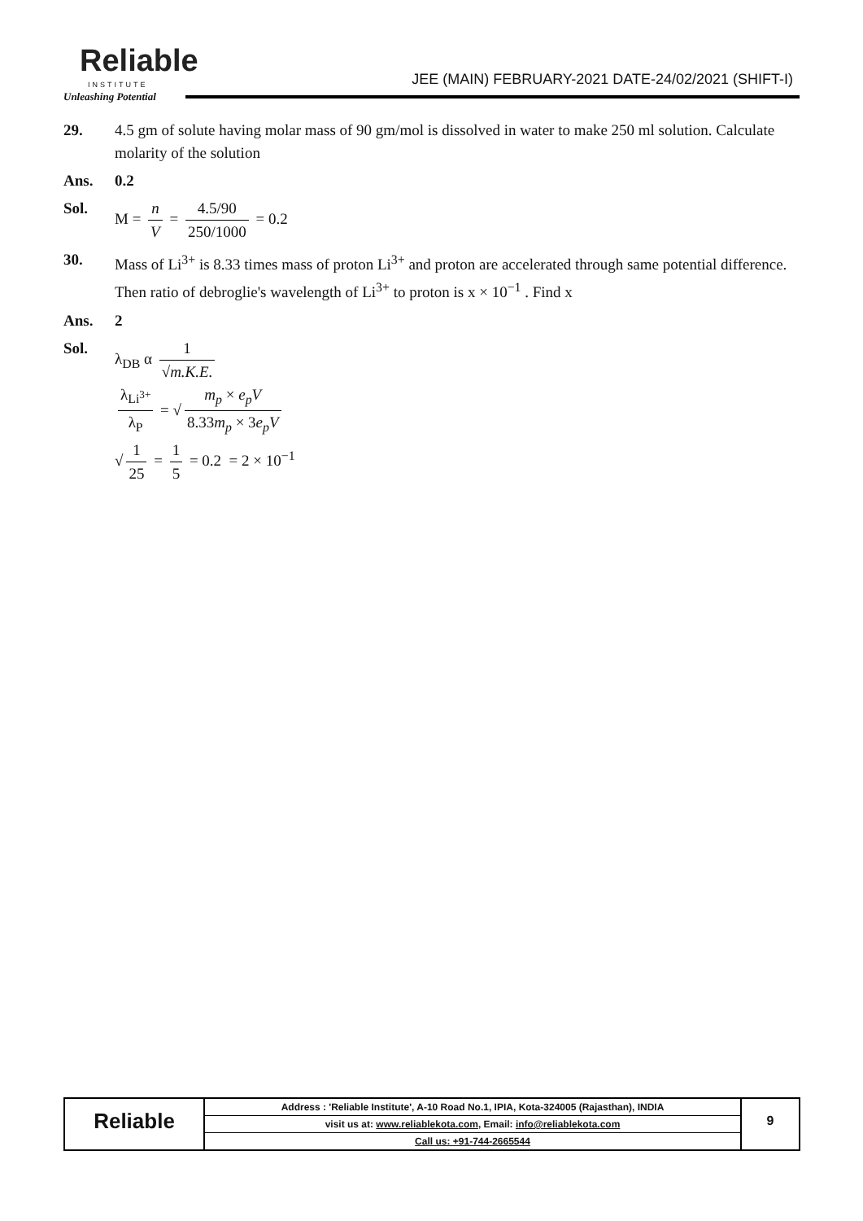Reliable
INSTITUTE
Unleashing Potential
JEE (MAIN) FEBRUARY-2021 DATE-24/02/2021 (SHIFT-I)
29. 4.5 gm of solute having molar mass of 90 gm/mol is dissolved in water to make 250 ml solution. Calculate molarity of the solution
Ans. 0.2
Sol. M = n V = 4.5/90 250/1000 = 0.2
30. Mass of Li<sup>3+</sup> is 8.33 times mass of proton Li<sup>3+</sup> and proton are accelerated through same potential difference. Then ratio of debroglie's wavelength of Li<sup>3+</sup> to proton is x × 10<sup>−1</sup> . Find x
Ans. 2
Sol. λ<sub>DB</sub> α 1 √m.K.E.
λ<sub>Li<sup>3+</sup></sub> λ<sub>P</sub> = √ m<sub>p</sub> × e<sub>p</sub>V 8.33m<sub>p</sub> × 3e<sub>p</sub>V
√ 1 25 = 1 5 = 0.2 = 2 × 10<sup>−1</sup>
Reliable
Address : 'Reliable Institute', A-10 Road No.1, IPIA, Kota-324005 (Rajasthan), INDIA
visit us at: www.reliablekota.com, Email: info@reliablekota.com
Call us: +91-744-2665544
9